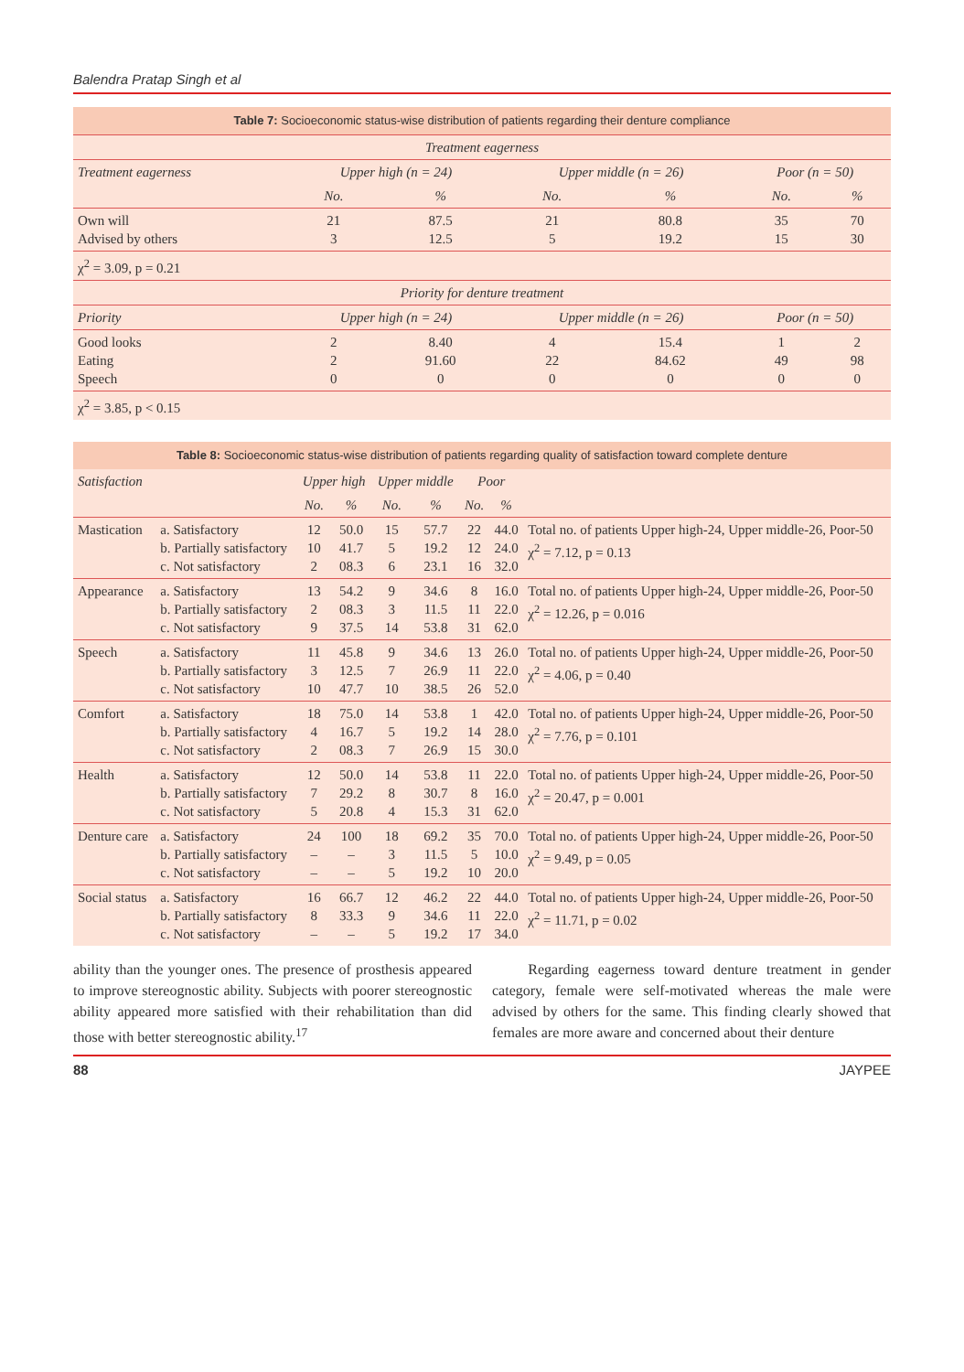Balendra Pratap Singh et al
| Table 7: Socioeconomic status-wise distribution of patients regarding their denture compliance | | | | | | |
| Treatment eagerness | | | | | | |
| Treatment eagerness | Upper high (n = 24) | | Upper middle (n = 26) | | Poor (n = 50) | |
| | No. | % | No. | % | No. | % |
| Own will Advised by others | 21 3 | 87.5 12.5 | 21 5 | 80.8 19.2 | 35 15 | 70 30 |
| χ<sup>2</sup> = 3.09, p = 0.21 | | | | | | |
| Priority for denture treatment | | | | | | |
| Priority | Upper high (n = 24) | | Upper middle (n = 26) | | Poor (n = 50) | |
| Good looks Eating Speech | 2 2 0 | 8.40 91.60 0 | 4 22 0 | 15.4 84.62 0 | 1 49 0 | 2 98 0 |
| χ<sup>2</sup> = 3.85, p < 0.15 | | | | | | |
| Table 8: Socioeconomic status-wise distribution of patients regarding quality of satisfaction toward complete denture | | | | | | | | |
| Satisfaction | | Upper high | | Upper middle | | Poor | | |
| | | No. | % | No. | % | No. | % | |
| Mastication | a. Satisfactory b. Partially satisfactory c. Not satisfactory | 12 10 2 | 50.0 41.7 08.3 | 15 5 6 | 57.7 19.2 23.1 | 22 12 16 | 44.0 24.0 32.0 | Total no. of patients Upper high-24, Upper middle-26, Poor-50 χ<sup>2</sup> = 7.12, p = 0.13 |
| Appearance | a. Satisfactory b. Partially satisfactory c. Not satisfactory | 13 2 9 | 54.2 08.3 37.5 | 9 3 14 | 34.6 11.5 53.8 | 8 11 31 | 16.0 22.0 62.0 | Total no. of patients Upper high-24, Upper middle-26, Poor-50 χ<sup>2</sup> = 12.26, p = 0.016 |
| Speech | a. Satisfactory b. Partially satisfactory c. Not satisfactory | 11 3 10 | 45.8 12.5 47.7 | 9 7 10 | 34.6 26.9 38.5 | 13 11 26 | 26.0 22.0 52.0 | Total no. of patients Upper high-24, Upper middle-26, Poor-50 χ<sup>2</sup> = 4.06, p = 0.40 |
| Comfort | a. Satisfactory b. Partially satisfactory c. Not satisfactory | 18 4 2 | 75.0 16.7 08.3 | 14 5 7 | 53.8 19.2 26.9 | 1 14 15 | 42.0 28.0 30.0 | Total no. of patients Upper high-24, Upper middle-26, Poor-50 χ<sup>2</sup> = 7.76, p = 0.101 |
| Health | a. Satisfactory b. Partially satisfactory c. Not satisfactory | 12 7 5 | 50.0 29.2 20.8 | 14 8 4 | 53.8 30.7 15.3 | 11 8 31 | 22.0 16.0 62.0 | Total no. of patients Upper high-24, Upper middle-26, Poor-50 χ<sup>2</sup> = 20.47, p = 0.001 |
| Denture care | a. Satisfactory b. Partially satisfactory c. Not satisfactory | 24 – – | 100 – – | 18 3 5 | 69.2 11.5 19.2 | 35 5 10 | 70.0 10.0 20.0 | Total no. of patients Upper high-24, Upper middle-26, Poor-50 χ<sup>2</sup> = 9.49, p = 0.05 |
| Social status | a. Satisfactory b. Partially satisfactory c. Not satisfactory | 16 8 – | 66.7 33.3 – | 12 9 5 | 46.2 34.6 19.2 | 22 11 17 | 44.0 22.0 34.0 | Total no. of patients Upper high-24, Upper middle-26, Poor-50 χ<sup>2</sup> = 11.71, p = 0.02 |
ability than the younger ones. The presence of prosthesis appeared to improve stereognostic ability. Subjects with poorer stereognostic ability appeared more satisfied with their rehabilitation than did those with better stereognostic ability.<sup>17</sup>
Regarding eagerness toward denture treatment in gender category, female were self-motivated whereas the male were advised by others for the same. This finding clearly showed that females are more aware and concerned about their denture
88 JAYPEE